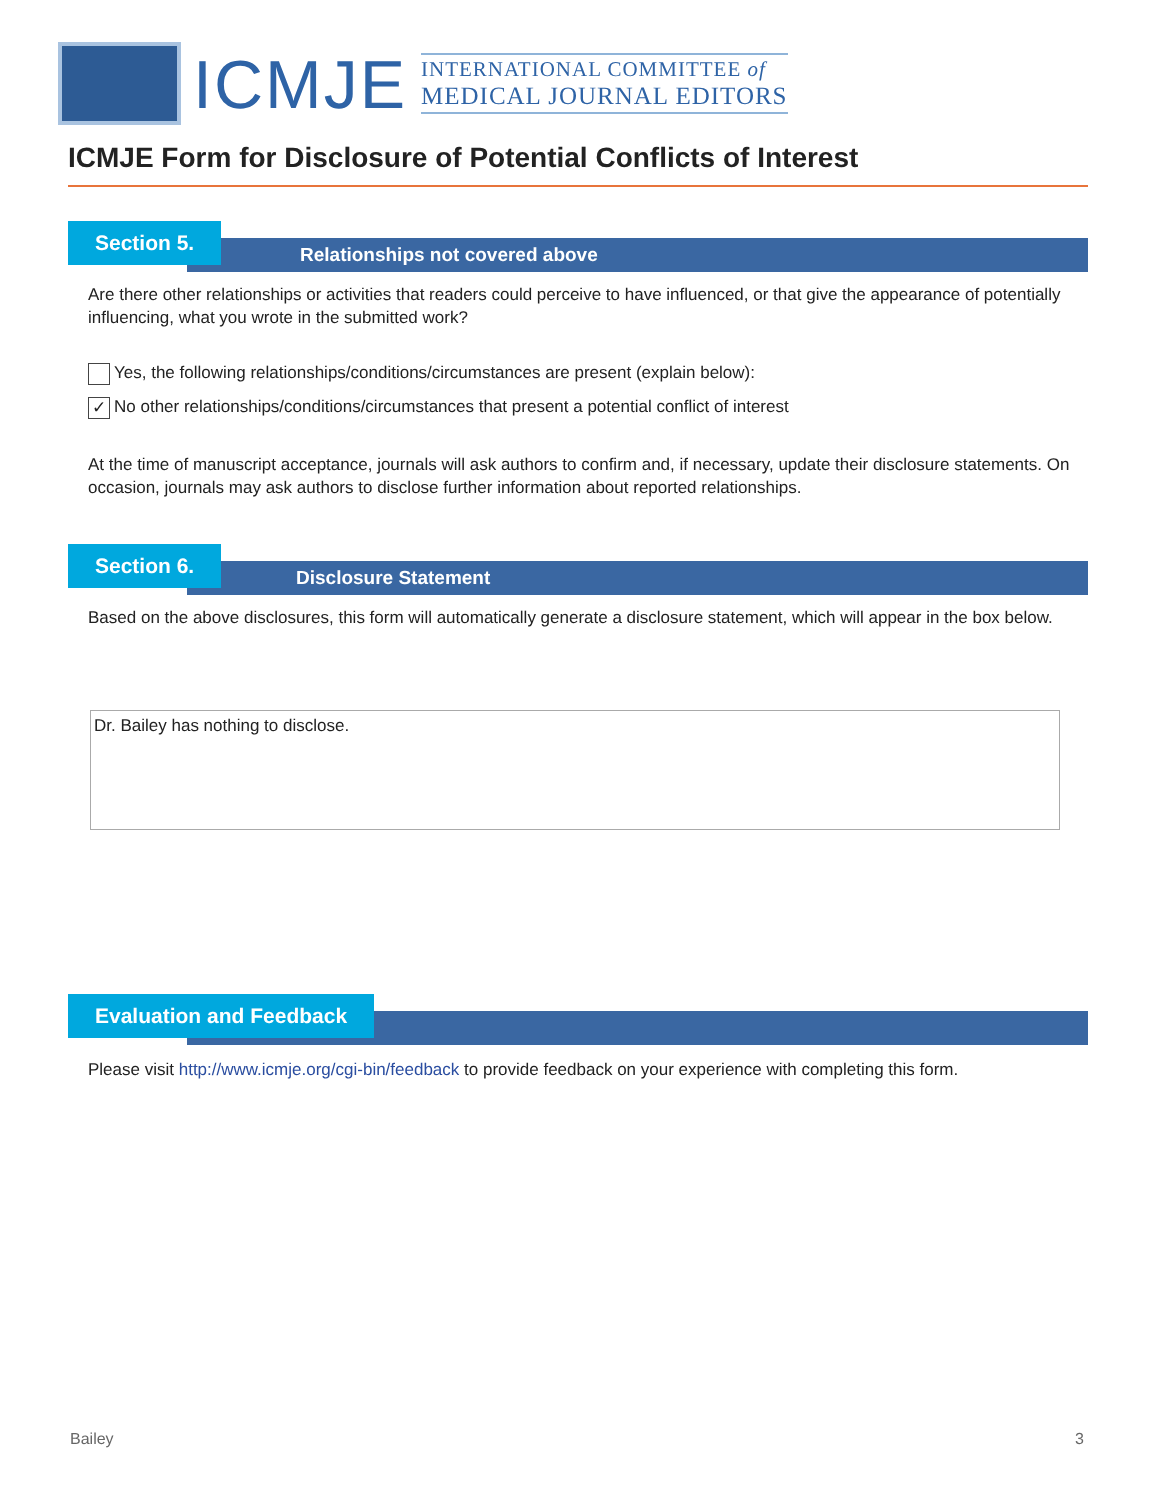ICMJE
INTERNATIONAL COMMITTEE of
MEDICAL JOURNAL EDITORS
ICMJE Form for Disclosure of Potential Conflicts of Interest
Relationships not covered above
Section 5.
Are there other relationships or activities that readers could perceive to have influenced, or that give the appearance of potentially influencing, what you wrote in the submitted work?
Yes, the following relationships/conditions/circumstances are present (explain below):
✓ No other relationships/conditions/circumstances that present a potential conflict of interest
At the time of manuscript acceptance, journals will ask authors to confirm and, if necessary, update their disclosure statements. On occasion, journals may ask authors to disclose further information about reported relationships.
Disclosure Statement
Section 6.
Based on the above disclosures, this form will automatically generate a disclosure statement, which will appear in the box below.
Dr. Bailey has nothing to disclose.
Evaluation and Feedback
Please visit http://www.icmje.org/cgi-bin/feedback to provide feedback on your experience with completing this form.
Bailey 3